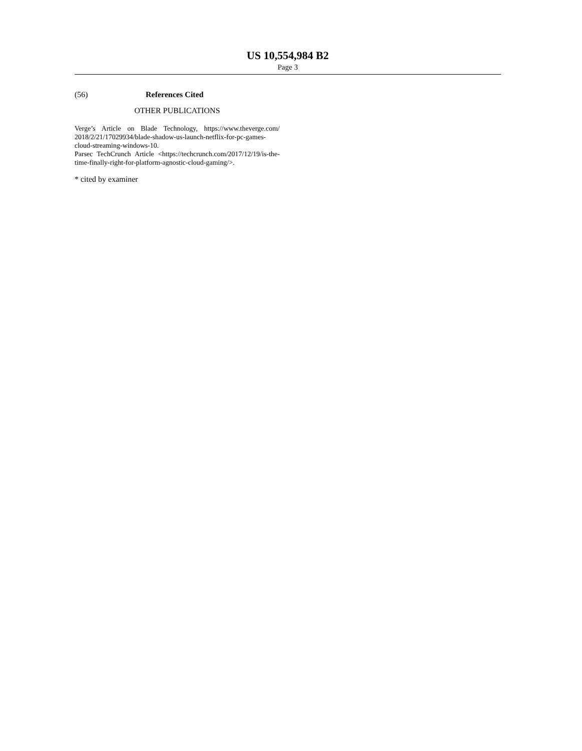US 10,554,984 B2
Page 3
(56) References Cited
OTHER PUBLICATIONS
Verge’s Article on Blade Technology, https://www.theverge.com/ 2018/2/21/17029934/blade-shadow-us-launch-netflix-for-pc-games-cloud-streaming-windows-10.
Parsec TechCrunch Article <https://techcrunch.com/2017/12/19/is-the-time-finally-right-for-platform-agnostic-cloud-gaming/>.
* cited by examiner